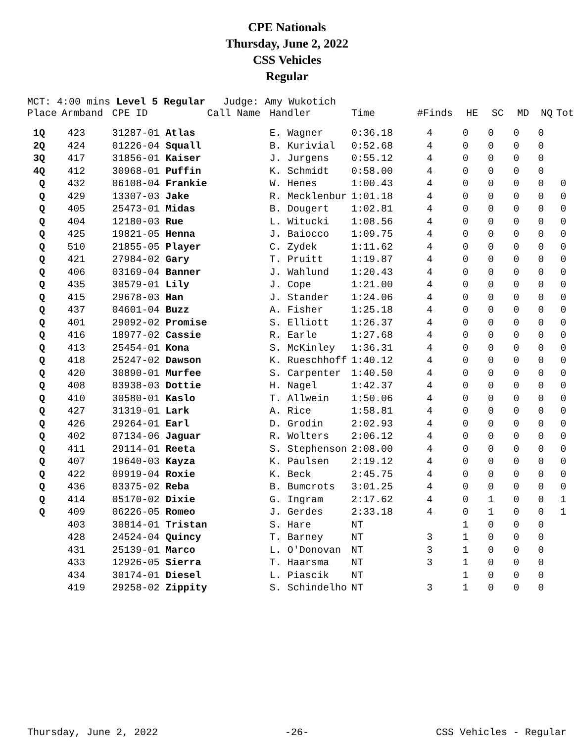CPE Nationals
Thursday, June 2, 2022
CSS Vehicles
Regular
MCT: 4:00 mins Level 5 Regular Judge: Amy Wukotich
| Place | Armband | CPE ID | Call Name | Handler | Time | #Finds | HE | SC | MD | NQ | Tot |
| --- | --- | --- | --- | --- | --- | --- | --- | --- | --- | --- | --- |
| 1Q | 423 | 31287-01 Atlas | | E. Wagner | 0:36.18 | 4 | 0 | 0 | 0 | 0 | |
| 2Q | 424 | 01226-04 Squall | | B. Kurivial | 0:52.68 | 4 | 0 | 0 | 0 | 0 | |
| 3Q | 417 | 31856-01 Kaiser | | J. Jurgens | 0:55.12 | 4 | 0 | 0 | 0 | 0 | |
| 4Q | 412 | 30968-01 Puffin | | K. Schmidt | 0:58.00 | 4 | 0 | 0 | 0 | 0 | |
| Q | 432 | 06108-04 Frankie | | W. Henes | 1:00.43 | 4 | 0 | 0 | 0 | 0 | 0 |
| Q | 429 | 13307-03 Jake | | R. Mecklenbur | 1:01.18 | 4 | 0 | 0 | 0 | 0 | 0 |
| Q | 405 | 25473-01 Midas | | B. Dougert | 1:02.81 | 4 | 0 | 0 | 0 | 0 | 0 |
| Q | 404 | 12180-03 Rue | | L. Witucki | 1:08.56 | 4 | 0 | 0 | 0 | 0 | 0 |
| Q | 425 | 19821-05 Henna | | J. Baiocco | 1:09.75 | 4 | 0 | 0 | 0 | 0 | 0 |
| Q | 510 | 21855-05 Player | | C. Zydek | 1:11.62 | 4 | 0 | 0 | 0 | 0 | 0 |
| Q | 421 | 27984-02 Gary | | T. Pruitt | 1:19.87 | 4 | 0 | 0 | 0 | 0 | 0 |
| Q | 406 | 03169-04 Banner | | J. Wahlund | 1:20.43 | 4 | 0 | 0 | 0 | 0 | 0 |
| Q | 435 | 30579-01 Lily | | J. Cope | 1:21.00 | 4 | 0 | 0 | 0 | 0 | 0 |
| Q | 415 | 29678-03 Han | | J. Stander | 1:24.06 | 4 | 0 | 0 | 0 | 0 | 0 |
| Q | 437 | 04601-04 Buzz | | A. Fisher | 1:25.18 | 4 | 0 | 0 | 0 | 0 | 0 |
| Q | 401 | 29092-02 Promise | | S. Elliott | 1:26.37 | 4 | 0 | 0 | 0 | 0 | 0 |
| Q | 416 | 18977-02 Cassie | | R. Earle | 1:27.68 | 4 | 0 | 0 | 0 | 0 | 0 |
| Q | 413 | 25454-01 Kona | | S. McKinley | 1:36.31 | 4 | 0 | 0 | 0 | 0 | 0 |
| Q | 418 | 25247-02 Dawson | | K. Rueschhoff | 1:40.12 | 4 | 0 | 0 | 0 | 0 | 0 |
| Q | 420 | 30890-01 Murfee | | S. Carpenter | 1:40.50 | 4 | 0 | 0 | 0 | 0 | 0 |
| Q | 408 | 03938-03 Dottie | | H. Nagel | 1:42.37 | 4 | 0 | 0 | 0 | 0 | 0 |
| Q | 410 | 30580-01 Kaslo | | T. Allwein | 1:50.06 | 4 | 0 | 0 | 0 | 0 | 0 |
| Q | 427 | 31319-01 Lark | | A. Rice | 1:58.81 | 4 | 0 | 0 | 0 | 0 | 0 |
| Q | 426 | 29264-01 Earl | | D. Grodin | 2:02.93 | 4 | 0 | 0 | 0 | 0 | 0 |
| Q | 402 | 07134-06 Jaguar | | R. Wolters | 2:06.12 | 4 | 0 | 0 | 0 | 0 | 0 |
| Q | 411 | 29114-01 Reeta | | S. Stephenson | 2:08.00 | 4 | 0 | 0 | 0 | 0 | 0 |
| Q | 407 | 19640-03 Kayza | | K. Paulsen | 2:19.12 | 4 | 0 | 0 | 0 | 0 | 0 |
| Q | 422 | 09919-04 Roxie | | K. Beck | 2:45.75 | 4 | 0 | 0 | 0 | 0 | 0 |
| Q | 436 | 03375-02 Reba | | B. Bumcrots | 3:01.25 | 4 | 0 | 0 | 0 | 0 | 0 |
| Q | 414 | 05170-02 Dixie | | G. Ingram | 2:17.62 | 4 | 0 | 1 | 0 | 0 | 1 |
| Q | 409 | 06226-05 Romeo | | J. Gerdes | 2:33.18 | 4 | 0 | 1 | 0 | 0 | 1 |
| | 403 | 30814-01 Tristan | | S. Hare | NT | | 1 | 0 | 0 | 0 | |
| | 428 | 24524-04 Quincy | | T. Barney | NT | 3 | 1 | 0 | 0 | 0 | |
| | 431 | 25139-01 Marco | | L. O'Donovan | NT | 3 | 1 | 0 | 0 | 0 | |
| | 433 | 12926-05 Sierra | | T. Haarsma | NT | 3 | 1 | 0 | 0 | 0 | |
| | 434 | 30174-01 Diesel | | L. Piascik | NT | | 1 | 0 | 0 | 0 | |
| | 419 | 29258-02 Zippity | | S. Schindelho | NT | 3 | 1 | 0 | 0 | 0 | |
Thursday, June 2, 2022 -26- CSS Vehicles - Regular